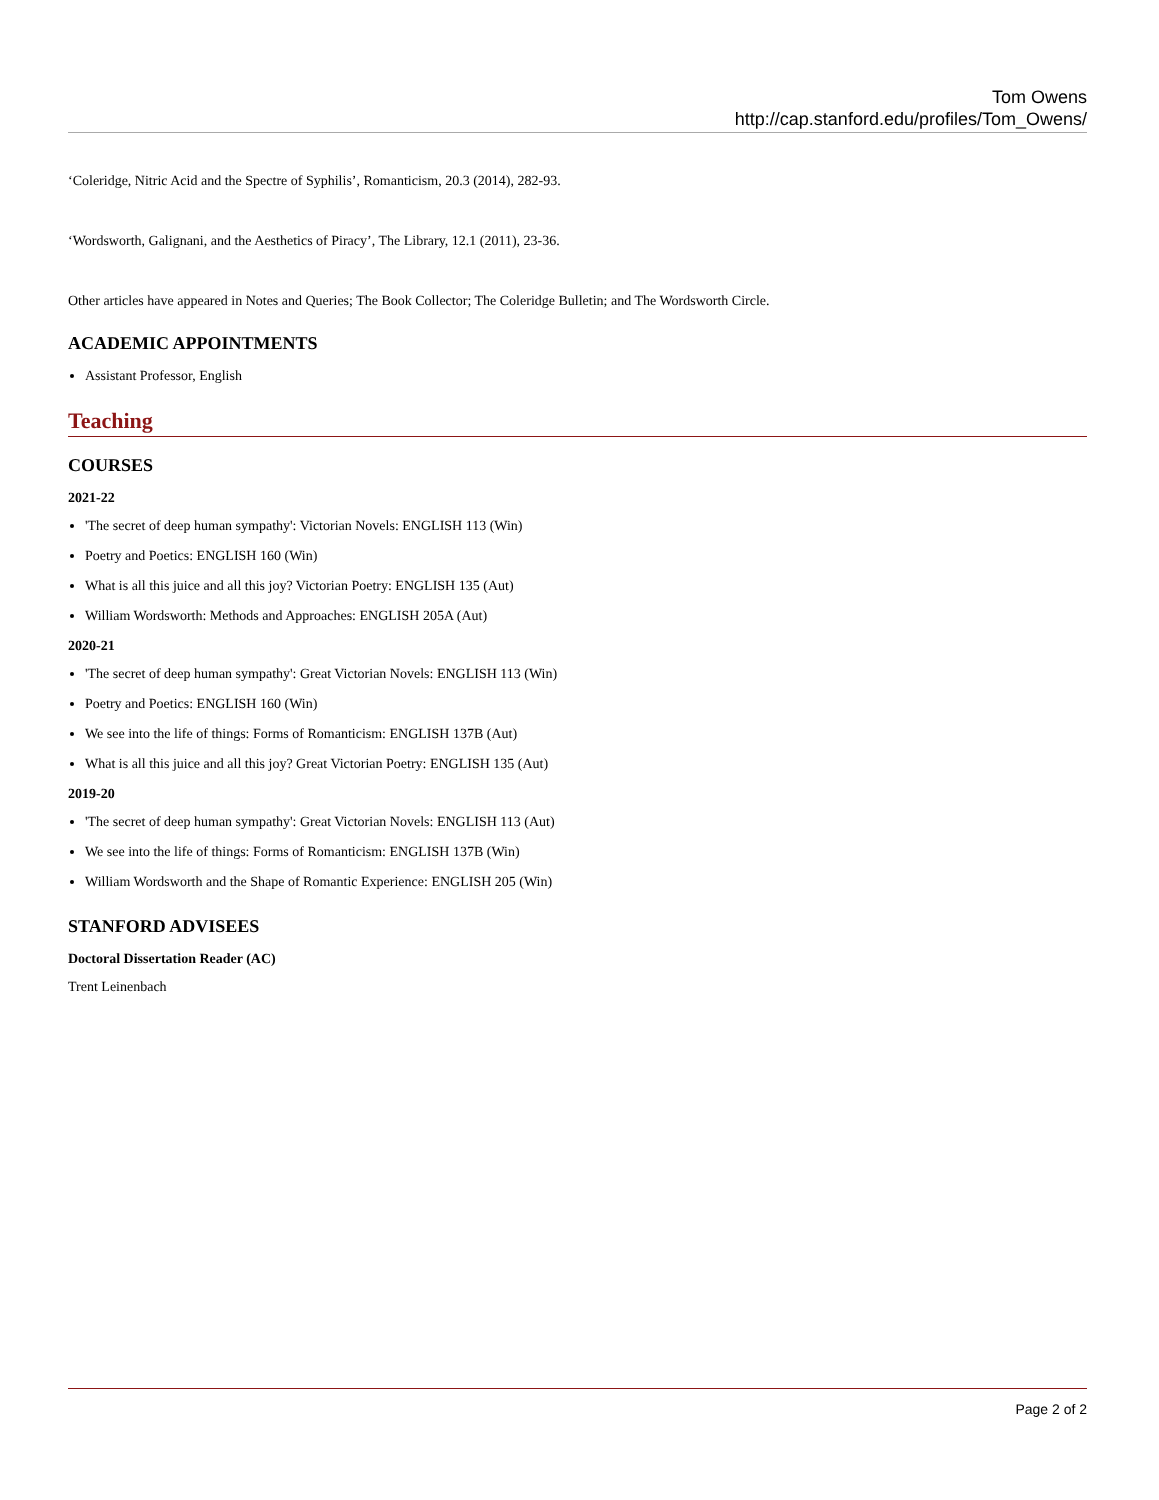Tom Owens
http://cap.stanford.edu/profiles/Tom_Owens/
‘Coleridge, Nitric Acid and the Spectre of Syphilis’, Romanticism, 20.3 (2014), 282-93.
‘Wordsworth, Galignani, and the Aesthetics of Piracy’, The Library, 12.1 (2011), 23-36.
Other articles have appeared in Notes and Queries; The Book Collector; The Coleridge Bulletin; and The Wordsworth Circle.
ACADEMIC APPOINTMENTS
Assistant Professor, English
Teaching
COURSES
2021-22
'The secret of deep human sympathy': Victorian Novels: ENGLISH 113 (Win)
Poetry and Poetics: ENGLISH 160 (Win)
What is all this juice and all this joy? Victorian Poetry: ENGLISH 135 (Aut)
William Wordsworth: Methods and Approaches: ENGLISH 205A (Aut)
2020-21
'The secret of deep human sympathy': Great Victorian Novels: ENGLISH 113 (Win)
Poetry and Poetics: ENGLISH 160 (Win)
We see into the life of things: Forms of Romanticism: ENGLISH 137B (Aut)
What is all this juice and all this joy? Great Victorian Poetry: ENGLISH 135 (Aut)
2019-20
'The secret of deep human sympathy': Great Victorian Novels: ENGLISH 113 (Aut)
We see into the life of things: Forms of Romanticism: ENGLISH 137B (Win)
William Wordsworth and the Shape of Romantic Experience: ENGLISH 205 (Win)
STANFORD ADVISEES
Doctoral Dissertation Reader (AC)
Trent Leinenbach
Page 2 of 2